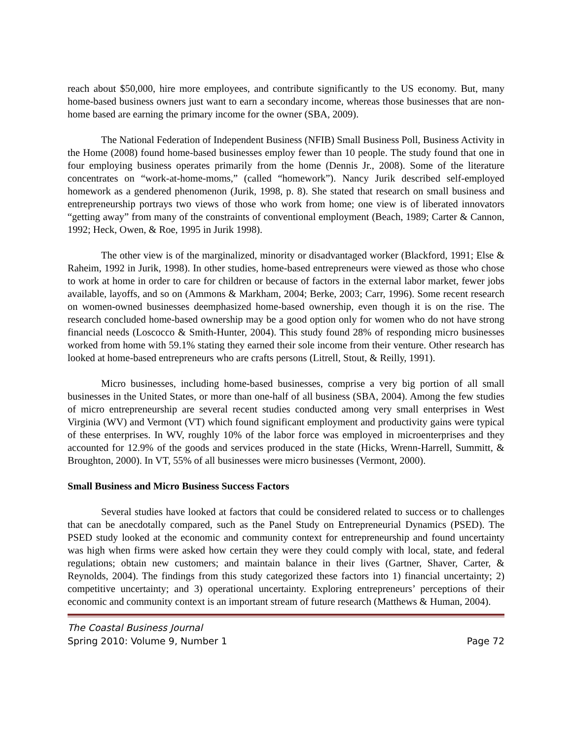reach about $50,000, hire more employees, and contribute significantly to the US economy. But, many home-based business owners just want to earn a secondary income, whereas those businesses that are non-home based are earning the primary income for the owner (SBA, 2009).
The National Federation of Independent Business (NFIB) Small Business Poll, Business Activity in the Home (2008) found home-based businesses employ fewer than 10 people. The study found that one in four employing business operates primarily from the home (Dennis Jr., 2008). Some of the literature concentrates on “work-at-home-moms,” (called “homework”). Nancy Jurik described self-employed homework as a gendered phenomenon (Jurik, 1998, p. 8). She stated that research on small business and entrepreneurship portrays two views of those who work from home; one view is of liberated innovators “getting away” from many of the constraints of conventional employment (Beach, 1989; Carter & Cannon, 1992; Heck, Owen, & Roe, 1995 in Jurik 1998).
The other view is of the marginalized, minority or disadvantaged worker (Blackford, 1991; Else & Raheim, 1992 in Jurik, 1998). In other studies, home-based entrepreneurs were viewed as those who chose to work at home in order to care for children or because of factors in the external labor market, fewer jobs available, layoffs, and so on (Ammons & Markham, 2004; Berke, 2003; Carr, 1996). Some recent research on women-owned businesses deemphasized home-based ownership, even though it is on the rise. The research concluded home-based ownership may be a good option only for women who do not have strong financial needs (Loscocco & Smith-Hunter, 2004). This study found 28% of responding micro businesses worked from home with 59.1% stating they earned their sole income from their venture. Other research has looked at home-based entrepreneurs who are crafts persons (Litrell, Stout, & Reilly, 1991).
Micro businesses, including home-based businesses, comprise a very big portion of all small businesses in the United States, or more than one-half of all business (SBA, 2004). Among the few studies of micro entrepreneurship are several recent studies conducted among very small enterprises in West Virginia (WV) and Vermont (VT) which found significant employment and productivity gains were typical of these enterprises. In WV, roughly 10% of the labor force was employed in microenterprises and they accounted for 12.9% of the goods and services produced in the state (Hicks, Wrenn-Harrell, Summitt, & Broughton, 2000). In VT, 55% of all businesses were micro businesses (Vermont, 2000).
Small Business and Micro Business Success Factors
Several studies have looked at factors that could be considered related to success or to challenges that can be anecdotally compared, such as the Panel Study on Entrepreneurial Dynamics (PSED). The PSED study looked at the economic and community context for entrepreneurship and found uncertainty was high when firms were asked how certain they were they could comply with local, state, and federal regulations; obtain new customers; and maintain balance in their lives (Gartner, Shaver, Carter, & Reynolds, 2004). The findings from this study categorized these factors into 1) financial uncertainty; 2) competitive uncertainty; and 3) operational uncertainty. Exploring entrepreneurs’ perceptions of their economic and community context is an important stream of future research (Matthews & Human, 2004).
The Coastal Business Journal
Spring 2010: Volume 9, Number 1 Page 72